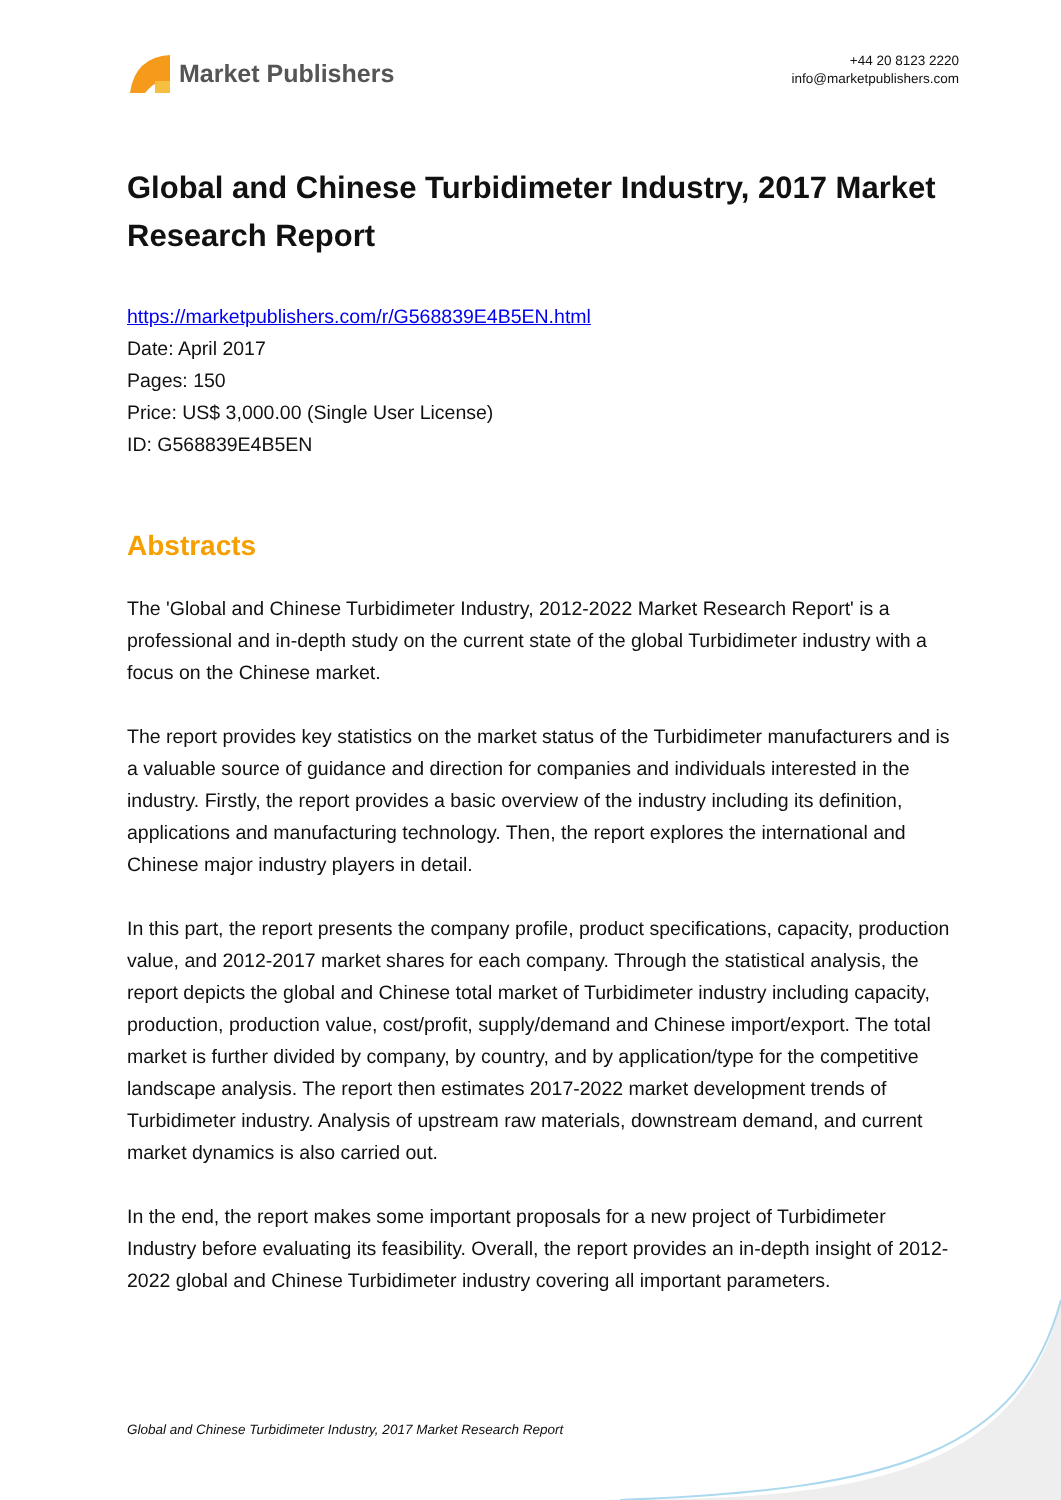Market Publishers
+44 20 8123 2220
info@marketpublishers.com
Global and Chinese Turbidimeter Industry, 2017 Market Research Report
https://marketpublishers.com/r/G568839E4B5EN.html
Date: April 2017
Pages: 150
Price: US$ 3,000.00 (Single User License)
ID: G568839E4B5EN
Abstracts
The 'Global and Chinese Turbidimeter Industry, 2012-2022 Market Research Report' is a professional and in-depth study on the current state of the global Turbidimeter industry with a focus on the Chinese market.
The report provides key statistics on the market status of the Turbidimeter manufacturers and is a valuable source of guidance and direction for companies and individuals interested in the industry. Firstly, the report provides a basic overview of the industry including its definition, applications and manufacturing technology. Then, the report explores the international and Chinese major industry players in detail.
In this part, the report presents the company profile, product specifications, capacity, production value, and 2012-2017 market shares for each company. Through the statistical analysis, the report depicts the global and Chinese total market of Turbidimeter industry including capacity, production, production value, cost/profit, supply/demand and Chinese import/export. The total market is further divided by company, by country, and by application/type for the competitive landscape analysis. The report then estimates 2017-2022 market development trends of Turbidimeter industry. Analysis of upstream raw materials, downstream demand, and current market dynamics is also carried out.
In the end, the report makes some important proposals for a new project of Turbidimeter Industry before evaluating its feasibility. Overall, the report provides an in-depth insight of 2012-2022 global and Chinese Turbidimeter industry covering all important parameters.
Global and Chinese Turbidimeter Industry, 2017 Market Research Report